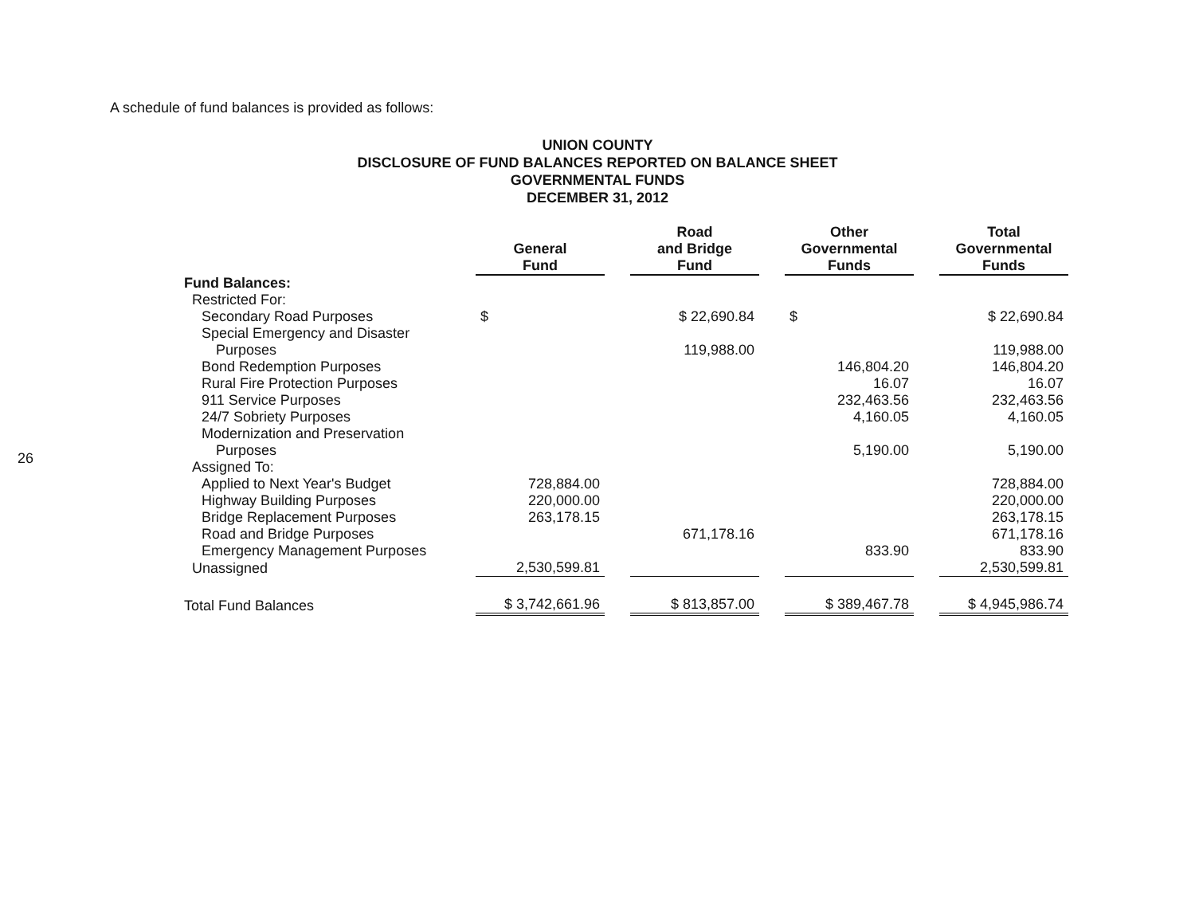26
A schedule of fund balances is provided as follows:
UNION COUNTY
DISCLOSURE OF FUND BALANCES REPORTED ON BALANCE SHEET
GOVERNMENTAL FUNDS
DECEMBER 31, 2012
| | General Fund | | Road and Bridge Fund | | Other Governmental Funds | | Total Governmental Funds |
| Fund Balances: | | | | | | | |
| Restricted For: | | | | | | | |
| Secondary Road Purposes | $ | | $ 22,690.84 | | $ | | $ 22,690.84 |
| Special Emergency and Disaster | | | | | | | |
| Purposes | | | 119,988.00 | | | | 119,988.00 |
| Bond Redemption Purposes | | | | | 146,804.20 | | 146,804.20 |
| Rural Fire Protection Purposes | | | | | 16.07 | | 16.07 |
| 911 Service Purposes | | | | | 232,463.56 | | 232,463.56 |
| 24/7 Sobriety Purposes | | | | | 4,160.05 | | 4,160.05 |
| Modernization and Preservation | | | | | | | |
| Purposes | | | | | 5,190.00 | | 5,190.00 |
| Assigned To: | | | | | | | |
| Applied to Next Year's Budget | 728,884.00 | | | | | | 728,884.00 |
| Highway Building Purposes | 220,000.00 | | | | | | 220,000.00 |
| Bridge Replacement Purposes | 263,178.15 | | | | | | 263,178.15 |
| Road and Bridge Purposes | | | 671,178.16 | | | | 671,178.16 |
| Emergency Management Purposes | | | | | 833.90 | | 833.90 |
| Unassigned | 2,530,599.81 | | | | | | 2,530,599.81 |
| Total Fund Balances | $ 3,742,661.96 | | $ 813,857.00 | | $ 389,467.78 | | $ 4,945,986.74 |